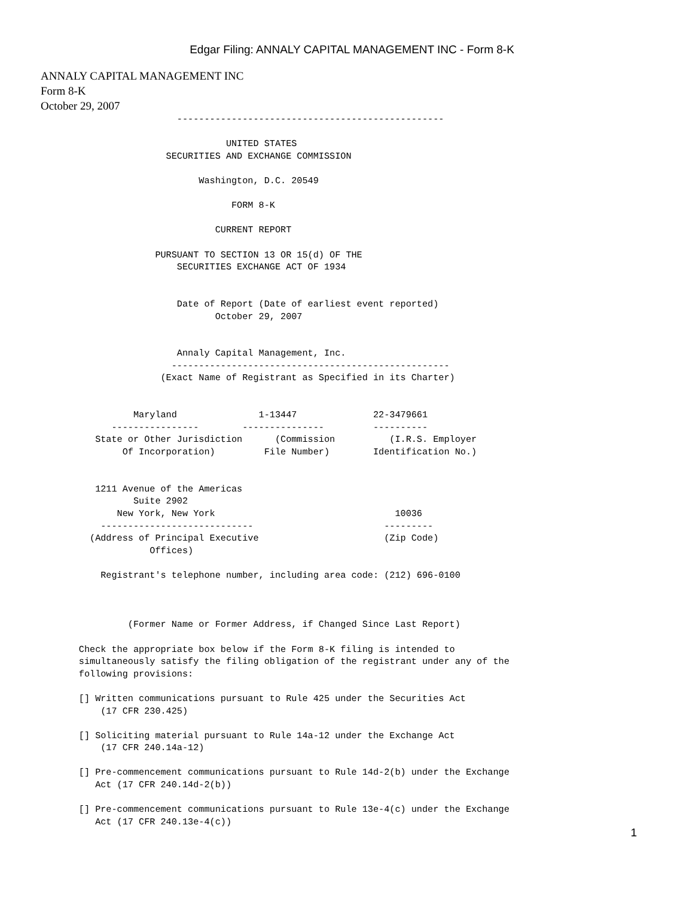Edgar Filing: ANNALY CAPITAL MANAGEMENT INC - Form 8-K
ANNALY CAPITAL MANAGEMENT INC
Form 8-K
October 29, 2007
                         -------------------------------------------------

                                  UNITED STATES
                       SECURITIES AND EXCHANGE COMMISSION

                             Washington, D.C. 20549

                                   FORM 8-K

                                CURRENT REPORT

                     PURSUANT TO SECTION 13 OR 15(d) OF THE
                         SECURITIES EXCHANGE ACT OF 1934


                         Date of Report (Date of earliest event reported)
                                October 29, 2007


                         Annaly Capital Management, Inc.
                        ---------------------------------------------------
                      (Exact Name of Registrant as Specified in its Charter)


                 Maryland               1-13447              22-3479661
             ----------------        ---------------         ----------
          State or Other Jurisdiction      (Commission          (I.R.S. Employer
               Of Incorporation)         File Number)        Identification No.)


          1211 Avenue of the Americas
                 Suite 2902
              New York, New York                                 10036
           ----------------------------                        ---------
         (Address of Principal Executive                       (Zip Code)
                    Offices)

           Registrant's telephone number, including area code: (212) 696-0100



                (Former Name or Former Address, if Changed Since Last Report)

       Check the appropriate box below if the Form 8-K filing is intended to
       simultaneously satisfy the filing obligation of the registrant under any of the
       following provisions:

       [] Written communications pursuant to Rule 425 under the Securities Act
           (17 CFR 230.425)

       [] Soliciting material pursuant to Rule 14a-12 under the Exchange Act
           (17 CFR 240.14a-12)

       [] Pre-commencement communications pursuant to Rule 14d-2(b) under the Exchange
          Act (17 CFR 240.14d-2(b))

       [] Pre-commencement communications pursuant to Rule 13e-4(c) under the Exchange
          Act (17 CFR 240.13e-4(c))
1